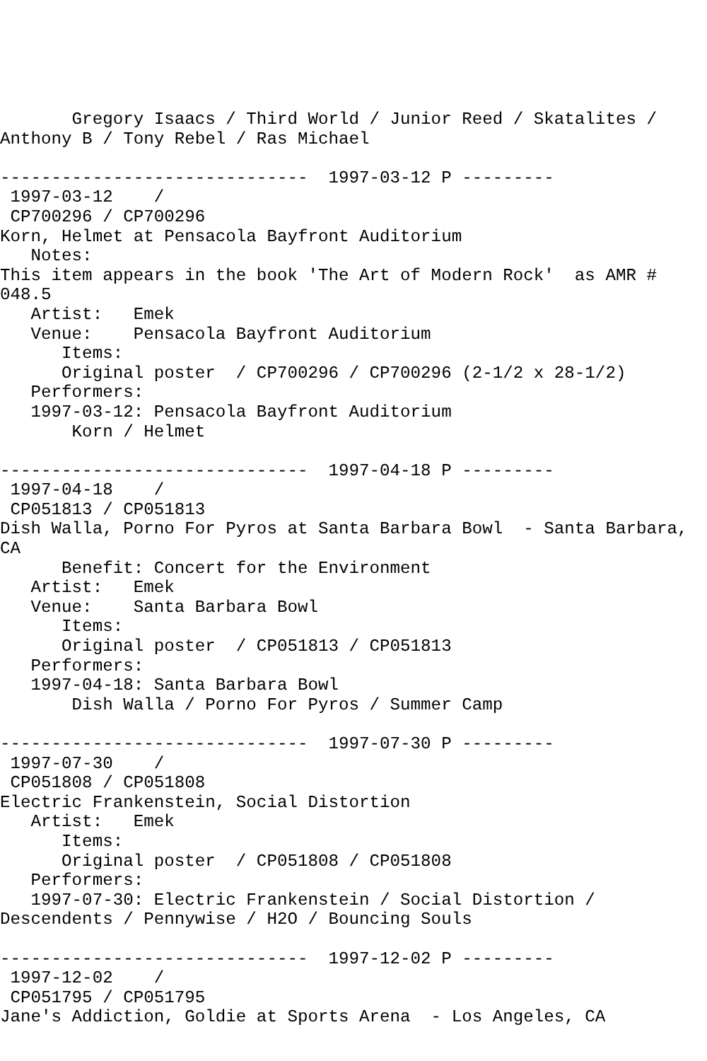Gregory Isaacs / Third World / Junior Reed / Skatalites /
Anthony B / Tony Rebel / Ras Michael

------------------------------  1997-03-12 P ---------
 1997-03-12    /
 CP700296 / CP700296
Korn, Helmet at Pensacola Bayfront Auditorium
   Notes:
This item appears in the book 'The Art of Modern Rock'  as AMR #
048.5
   Artist:   Emek
   Venue:    Pensacola Bayfront Auditorium
      Items:
      Original poster  / CP700296 / CP700296 (2-1/2 x 28-1/2)
   Performers:
   1997-03-12: Pensacola Bayfront Auditorium
       Korn / Helmet

------------------------------  1997-04-18 P ---------
 1997-04-18    /
 CP051813 / CP051813
Dish Walla, Porno For Pyros at Santa Barbara Bowl  - Santa Barbara,
CA
      Benefit: Concert for the Environment
   Artist:   Emek
   Venue:    Santa Barbara Bowl
      Items:
      Original poster  / CP051813 / CP051813
   Performers:
   1997-04-18: Santa Barbara Bowl
       Dish Walla / Porno For Pyros / Summer Camp

------------------------------  1997-07-30 P ---------
 1997-07-30    /
 CP051808 / CP051808
Electric Frankenstein, Social Distortion
   Artist:   Emek
      Items:
      Original poster  / CP051808 / CP051808
   Performers:
   1997-07-30: Electric Frankenstein / Social Distortion /
Descendents / Pennywise / H2O / Bouncing Souls

------------------------------  1997-12-02 P ---------
 1997-12-02    /
 CP051795 / CP051795
Jane's Addiction, Goldie at Sports Arena  - Los Angeles, CA